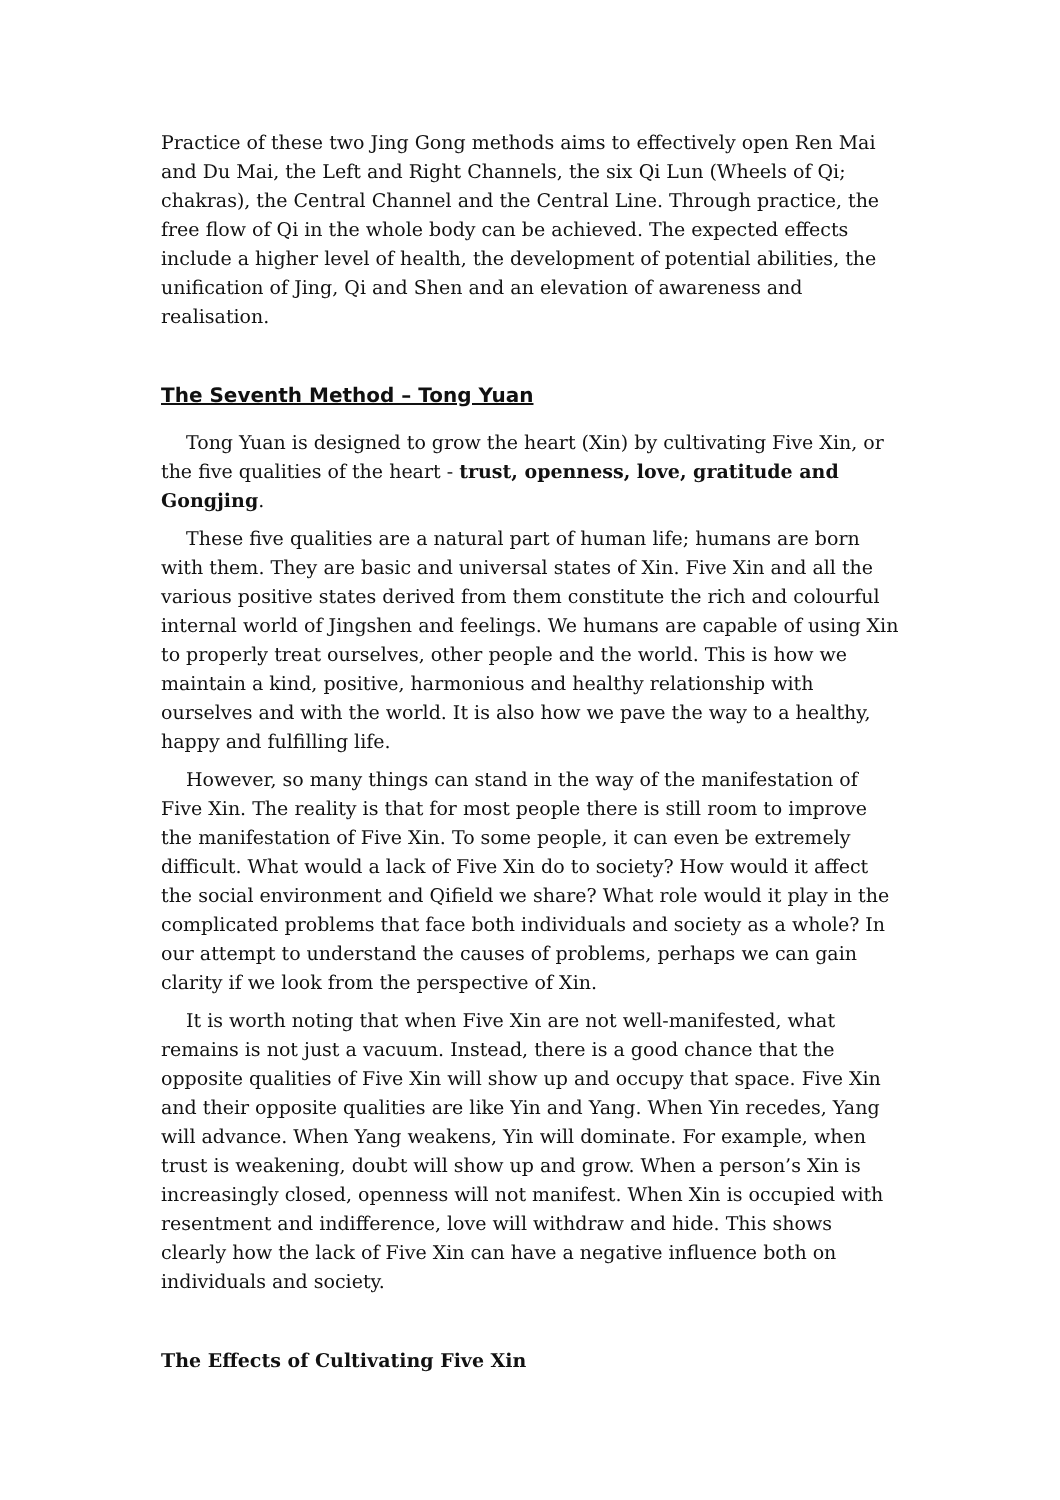Practice of these two Jing Gong methods aims to effectively open Ren Mai and Du Mai, the Left and Right Channels, the six Qi Lun (Wheels of Qi; chakras), the Central Channel and the Central Line. Through practice, the free flow of Qi in the whole body can be achieved. The expected effects include a higher level of health, the development of potential abilities, the unification of Jing, Qi and Shen and an elevation of awareness and realisation.
The Seventh Method – Tong Yuan
Tong Yuan is designed to grow the heart (Xin) by cultivating Five Xin, or the five qualities of the heart - trust, openness, love, gratitude and Gongjing.
These five qualities are a natural part of human life; humans are born with them. They are basic and universal states of Xin. Five Xin and all the various positive states derived from them constitute the rich and colourful internal world of Jingshen and feelings. We humans are capable of using Xin to properly treat ourselves, other people and the world. This is how we maintain a kind, positive, harmonious and healthy relationship with ourselves and with the world. It is also how we pave the way to a healthy, happy and fulfilling life.
However, so many things can stand in the way of the manifestation of Five Xin. The reality is that for most people there is still room to improve the manifestation of Five Xin. To some people, it can even be extremely difficult. What would a lack of Five Xin do to society? How would it affect the social environment and Qifield we share? What role would it play in the complicated problems that face both individuals and society as a whole? In our attempt to understand the causes of problems, perhaps we can gain clarity if we look from the perspective of Xin.
It is worth noting that when Five Xin are not well-manifested, what remains is not just a vacuum. Instead, there is a good chance that the opposite qualities of Five Xin will show up and occupy that space. Five Xin and their opposite qualities are like Yin and Yang. When Yin recedes, Yang will advance. When Yang weakens, Yin will dominate. For example, when trust is weakening, doubt will show up and grow. When a person’s Xin is increasingly closed, openness will not manifest. When Xin is occupied with resentment and indifference, love will withdraw and hide. This shows clearly how the lack of Five Xin can have a negative influence both on individuals and society.
The Effects of Cultivating Five Xin